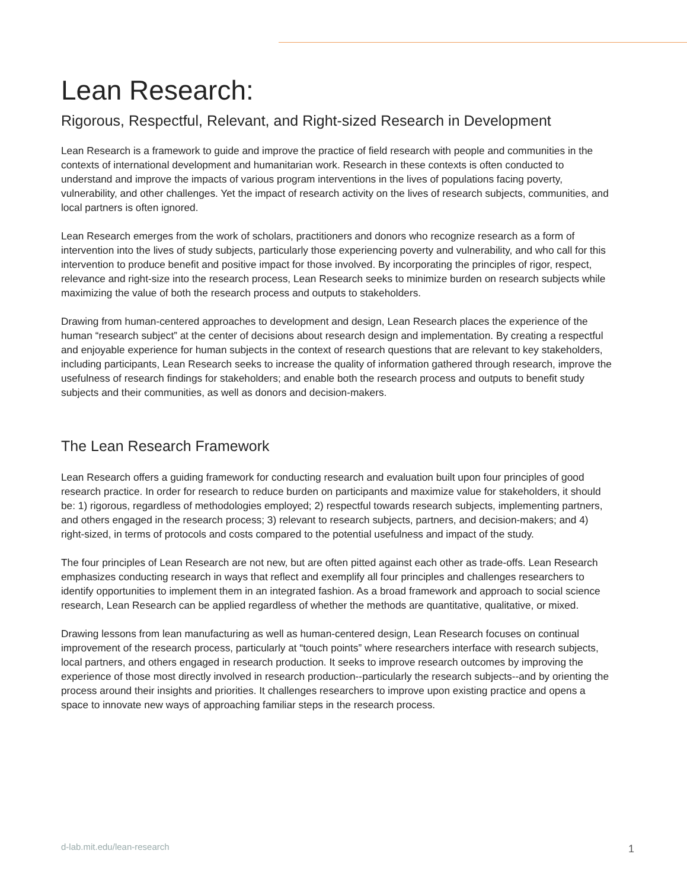Lean Research:
Rigorous, Respectful, Relevant, and Right-sized Research in Development
Lean Research is a framework to guide and improve the practice of field research with people and communities in the contexts of international development and humanitarian work. Research in these contexts is often conducted to understand and improve the impacts of various program interventions in the lives of populations facing poverty, vulnerability, and other challenges. Yet the impact of research activity on the lives of research subjects, communities, and local partners is often ignored.
Lean Research emerges from the work of scholars, practitioners and donors who recognize research as a form of intervention into the lives of study subjects, particularly those experiencing poverty and vulnerability, and who call for this intervention to produce benefit and positive impact for those involved. By incorporating the principles of rigor, respect, relevance and right-size into the research process, Lean Research seeks to minimize burden on research subjects while maximizing the value of both the research process and outputs to stakeholders.
Drawing from human-centered approaches to development and design, Lean Research places the experience of the human “research subject” at the center of decisions about research design and implementation. By creating a respectful and enjoyable experience for human subjects in the context of research questions that are relevant to key stakeholders, including participants, Lean Research seeks to increase the quality of information gathered through research, improve the usefulness of research findings for stakeholders; and enable both the research process and outputs to benefit study subjects and their communities, as well as donors and decision-makers.
The Lean Research Framework
Lean Research offers a guiding framework for conducting research and evaluation built upon four principles of good research practice. In order for research to reduce burden on participants and maximize value for stakeholders, it should be: 1) rigorous, regardless of methodologies employed; 2) respectful towards research subjects, implementing partners, and others engaged in the research process; 3) relevant to research subjects, partners, and decision-makers; and 4) right-sized, in terms of protocols and costs compared to the potential usefulness and impact of the study.
The four principles of Lean Research are not new, but are often pitted against each other as trade-offs. Lean Research emphasizes conducting research in ways that reflect and exemplify all four principles and challenges researchers to identify opportunities to implement them in an integrated fashion. As a broad framework and approach to social science research, Lean Research can be applied regardless of whether the methods are quantitative, qualitative, or mixed.
Drawing lessons from lean manufacturing as well as human-centered design, Lean Research focuses on continual improvement of the research process, particularly at “touch points” where researchers interface with research subjects, local partners, and others engaged in research production. It seeks to improve research outcomes by improving the experience of those most directly involved in research production--particularly the research subjects--and by orienting the process around their insights and priorities. It challenges researchers to improve upon existing practice and opens a space to innovate new ways of approaching familiar steps in the research process.
d-lab.mit.edu/lean-research 1